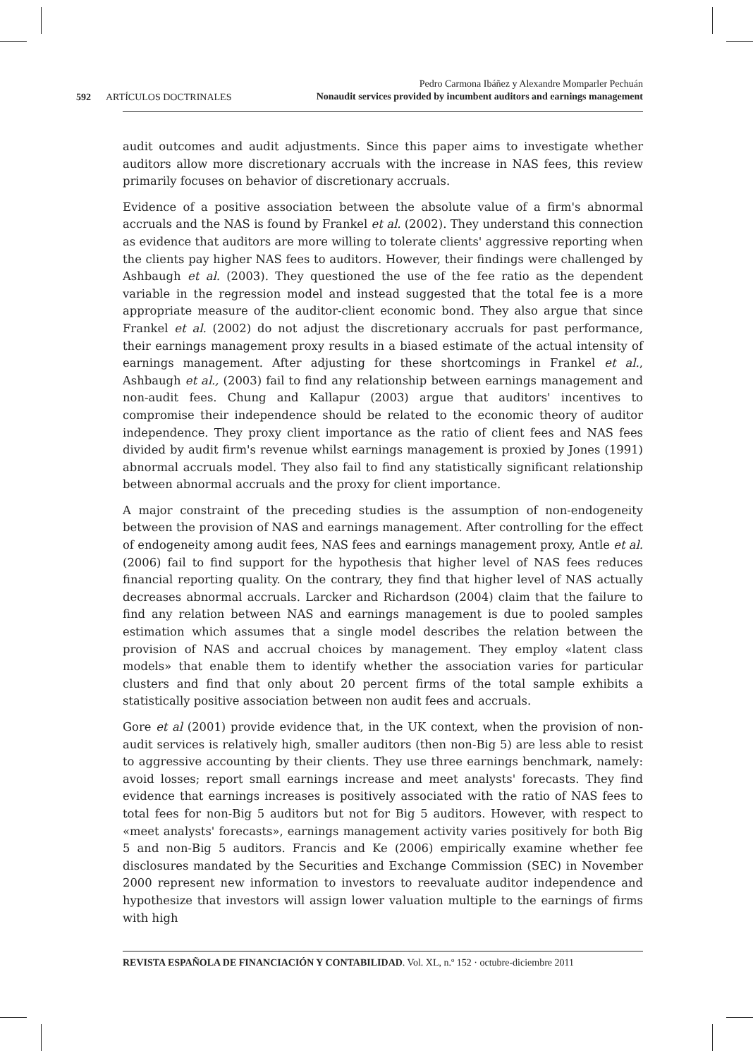592 ARTÍCULOS DOCTRINALES
Pedro Carmona Ibáñez y Alexandre Momparler Pechuán
Nonaudit services provided by incumbent auditors and earnings management
audit outcomes and audit adjustments. Since this paper aims to investigate whether auditors allow more discretionary accruals with the increase in NAS fees, this review primarily focuses on behavior of discretionary accruals.
Evidence of a positive association between the absolute value of a firm's abnormal accruals and the NAS is found by Frankel et al. (2002). They understand this connection as evidence that auditors are more willing to tolerate clients' aggressive reporting when the clients pay higher NAS fees to auditors. However, their findings were challenged by Ashbaugh et al. (2003). They questioned the use of the fee ratio as the dependent variable in the regression model and instead suggested that the total fee is a more appropriate measure of the auditor-client economic bond. They also argue that since Frankel et al. (2002) do not adjust the discretionary accruals for past performance, their earnings management proxy results in a biased estimate of the actual intensity of earnings management. After adjusting for these shortcomings in Frankel et al., Ashbaugh et al., (2003) fail to find any relationship between earnings management and non-audit fees. Chung and Kallapur (2003) argue that auditors' incentives to compromise their independence should be related to the economic theory of auditor independence. They proxy client importance as the ratio of client fees and NAS fees divided by audit firm's revenue whilst earnings management is proxied by Jones (1991) abnormal accruals model. They also fail to find any statistically significant relationship between abnormal accruals and the proxy for client importance.
A major constraint of the preceding studies is the assumption of non-endogeneity between the provision of NAS and earnings management. After controlling for the effect of endogeneity among audit fees, NAS fees and earnings management proxy, Antle et al. (2006) fail to find support for the hypothesis that higher level of NAS fees reduces financial reporting quality. On the contrary, they find that higher level of NAS actually decreases abnormal accruals. Larcker and Richardson (2004) claim that the failure to find any relation between NAS and earnings management is due to pooled samples estimation which assumes that a single model describes the relation between the provision of NAS and accrual choices by management. They employ «latent class models» that enable them to identify whether the association varies for particular clusters and find that only about 20 percent firms of the total sample exhibits a statistically positive association between non audit fees and accruals.
Gore et al (2001) provide evidence that, in the UK context, when the provision of non-audit services is relatively high, smaller auditors (then non-Big 5) are less able to resist to aggressive accounting by their clients. They use three earnings benchmark, namely: avoid losses; report small earnings increase and meet analysts' forecasts. They find evidence that earnings increases is positively associated with the ratio of NAS fees to total fees for non-Big 5 auditors but not for Big 5 auditors. However, with respect to «meet analysts' forecasts», earnings management activity varies positively for both Big 5 and non-Big 5 auditors. Francis and Ke (2006) empirically examine whether fee disclosures mandated by the Securities and Exchange Commission (SEC) in November 2000 represent new information to investors to reevaluate auditor independence and hypothesize that investors will assign lower valuation multiple to the earnings of firms with high
REVISTA ESPAÑOLA DE FINANCIACIÓN Y CONTABILIDAD. Vol. XL, n.º 152 · octubre-diciembre 2011